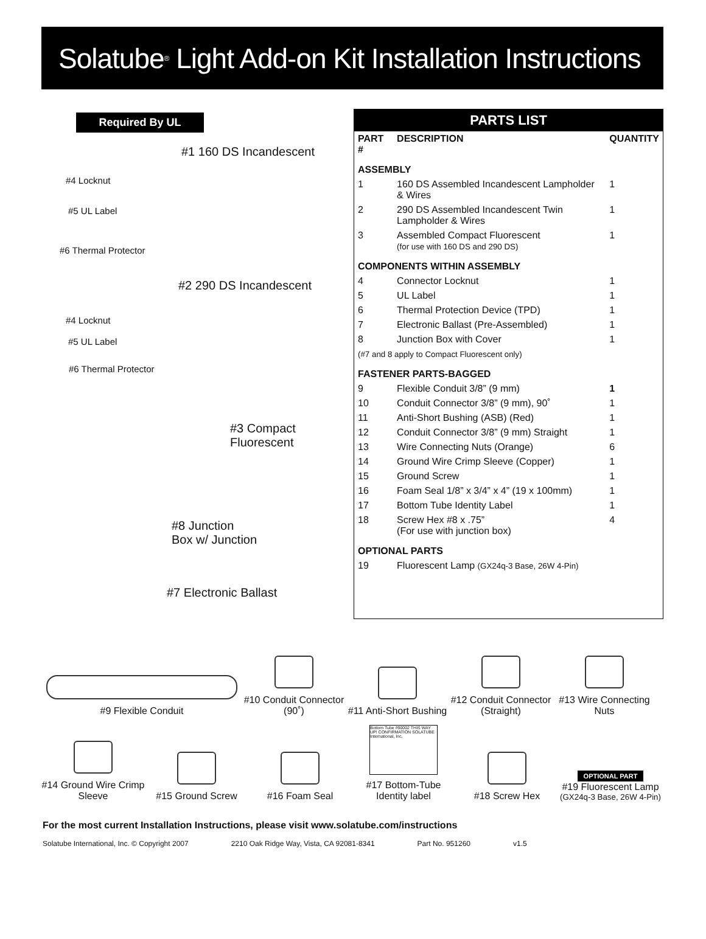Solatube<sup>®</sup> Light Add-on Kit Installation Instructions
Required By UL
#1 160 DS Incandescent
#4 Locknut
#5 UL Label
#6 Thermal Protector
#2 290 DS Incandescent
#4 Locknut
#5 UL Label
#6 Thermal Protector
#3 Compact
Fluorescent
#8 Junction
Box w/ Junction
#7 Electronic Ballast
PARTS LIST
| PART # | DESCRIPTION | QUANTITY |
| --- | --- | --- |
| ASSEMBLY | | |
| 1 | 160 DS Assembled Incandescent Lampholder & Wires | 1 |
| 2 | 290 DS Assembled Incandescent Twin Lampholder & Wires | 1 |
| 3 | Assembled Compact Fluorescent (for use with 160 DS and 290 DS) | 1 |
| COMPONENTS WITHIN ASSEMBLY | | |
| 4 | Connector Locknut | 1 |
| 5 | UL Label | 1 |
| 6 | Thermal Protection Device (TPD) | 1 |
| 7 | Electronic Ballast (Pre-Assembled) | 1 |
| 8 | Junction Box with Cover | 1 |
| (#7 and 8 apply to Compact Fluorescent only) | | |
| FASTENER PARTS-BAGGED | | |
| 9 | Flexible Conduit 3/8” (9 mm) | 1 |
| 10 | Conduit Connector 3/8” (9 mm), 90˚ | 1 |
| 11 | Anti-Short Bushing (ASB) (Red) | 1 |
| 12 | Conduit Connector 3/8” (9 mm) Straight | 1 |
| 13 | Wire Connecting Nuts (Orange) | 6 |
| 14 | Ground Wire Crimp Sleeve (Copper) | 1 |
| 15 | Ground Screw | 1 |
| 16 | Foam Seal 1/8” x 3/4” x 4” (19 x 100mm) | 1 |
| 17 | Bottom Tube Identity Label | 1 |
| 18 | Screw Hex #8 x .75” (For use with junction box) | 4 |
| OPTIONAL PARTS | | |
| 19 | Fluorescent Lamp (GX24q-3 Base, 26W 4-Pin) | |
#9 Flexible Conduit
#10 Conduit Connector (90˚)
#11 Anti-Short Bushing
#12 Conduit Connector (Straight)
#13 Wire Connecting Nuts
#14 Ground Wire Crimp Sleeve
#15 Ground Screw
#16 Foam Seal
Bottom Tube #90002 THIS WAY UP! CONFIRMATION SOLATUBE International, Inc.
#17 Bottom-Tube Identity label
#18 Screw Hex
OPTIONAL PART
#19 Fluorescent Lamp
(GX24q-3 Base, 26W 4-Pin)
For the most current Installation Instructions, please visit www.solatube.com/instructions
Solatube International, Inc. © Copyright 2007 2210 Oak Ridge Way, Vista, CA 92081-8341 Part No. 951260 v1.5